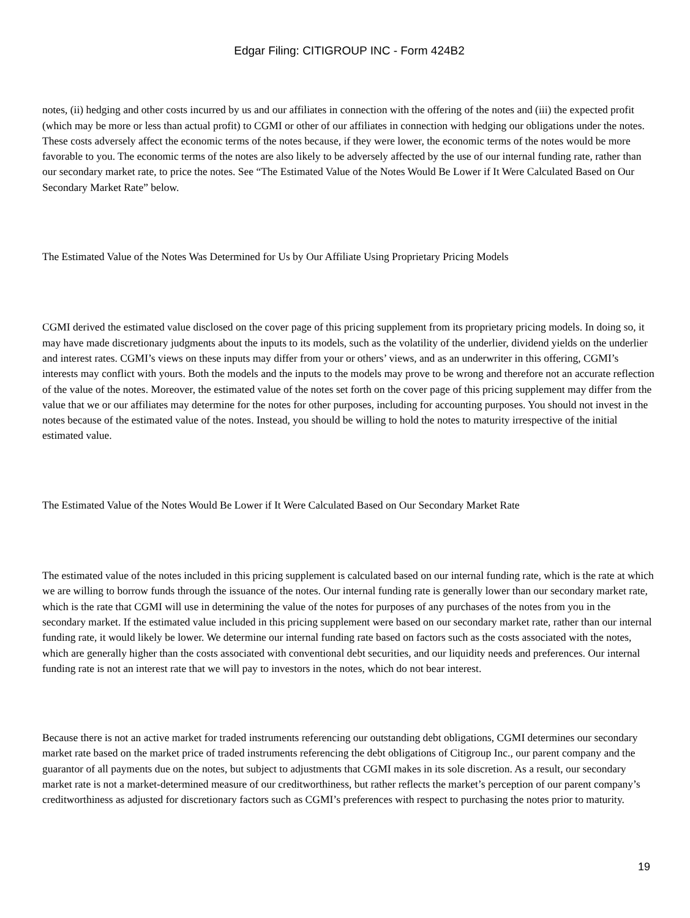Edgar Filing: CITIGROUP INC - Form 424B2
notes, (ii) hedging and other costs incurred by us and our affiliates in connection with the offering of the notes and (iii) the expected profit (which may be more or less than actual profit) to CGMI or other of our affiliates in connection with hedging our obligations under the notes. These costs adversely affect the economic terms of the notes because, if they were lower, the economic terms of the notes would be more favorable to you. The economic terms of the notes are also likely to be adversely affected by the use of our internal funding rate, rather than our secondary market rate, to price the notes. See “The Estimated Value of the Notes Would Be Lower if It Were Calculated Based on Our Secondary Market Rate” below.
The Estimated Value of the Notes Was Determined for Us by Our Affiliate Using Proprietary Pricing Models
CGMI derived the estimated value disclosed on the cover page of this pricing supplement from its proprietary pricing models. In doing so, it may have made discretionary judgments about the inputs to its models, such as the volatility of the underlier, dividend yields on the underlier and interest rates. CGMI’s views on these inputs may differ from your or others’ views, and as an underwriter in this offering, CGMI’s interests may conflict with yours. Both the models and the inputs to the models may prove to be wrong and therefore not an accurate reflection of the value of the notes. Moreover, the estimated value of the notes set forth on the cover page of this pricing supplement may differ from the value that we or our affiliates may determine for the notes for other purposes, including for accounting purposes. You should not invest in the notes because of the estimated value of the notes. Instead, you should be willing to hold the notes to maturity irrespective of the initial estimated value.
The Estimated Value of the Notes Would Be Lower if It Were Calculated Based on Our Secondary Market Rate
The estimated value of the notes included in this pricing supplement is calculated based on our internal funding rate, which is the rate at which we are willing to borrow funds through the issuance of the notes. Our internal funding rate is generally lower than our secondary market rate, which is the rate that CGMI will use in determining the value of the notes for purposes of any purchases of the notes from you in the secondary market. If the estimated value included in this pricing supplement were based on our secondary market rate, rather than our internal funding rate, it would likely be lower. We determine our internal funding rate based on factors such as the costs associated with the notes, which are generally higher than the costs associated with conventional debt securities, and our liquidity needs and preferences. Our internal funding rate is not an interest rate that we will pay to investors in the notes, which do not bear interest.
Because there is not an active market for traded instruments referencing our outstanding debt obligations, CGMI determines our secondary market rate based on the market price of traded instruments referencing the debt obligations of Citigroup Inc., our parent company and the guarantor of all payments due on the notes, but subject to adjustments that CGMI makes in its sole discretion. As a result, our secondary market rate is not a market-determined measure of our creditworthiness, but rather reflects the market’s perception of our parent company’s creditworthiness as adjusted for discretionary factors such as CGMI’s preferences with respect to purchasing the notes prior to maturity.
19